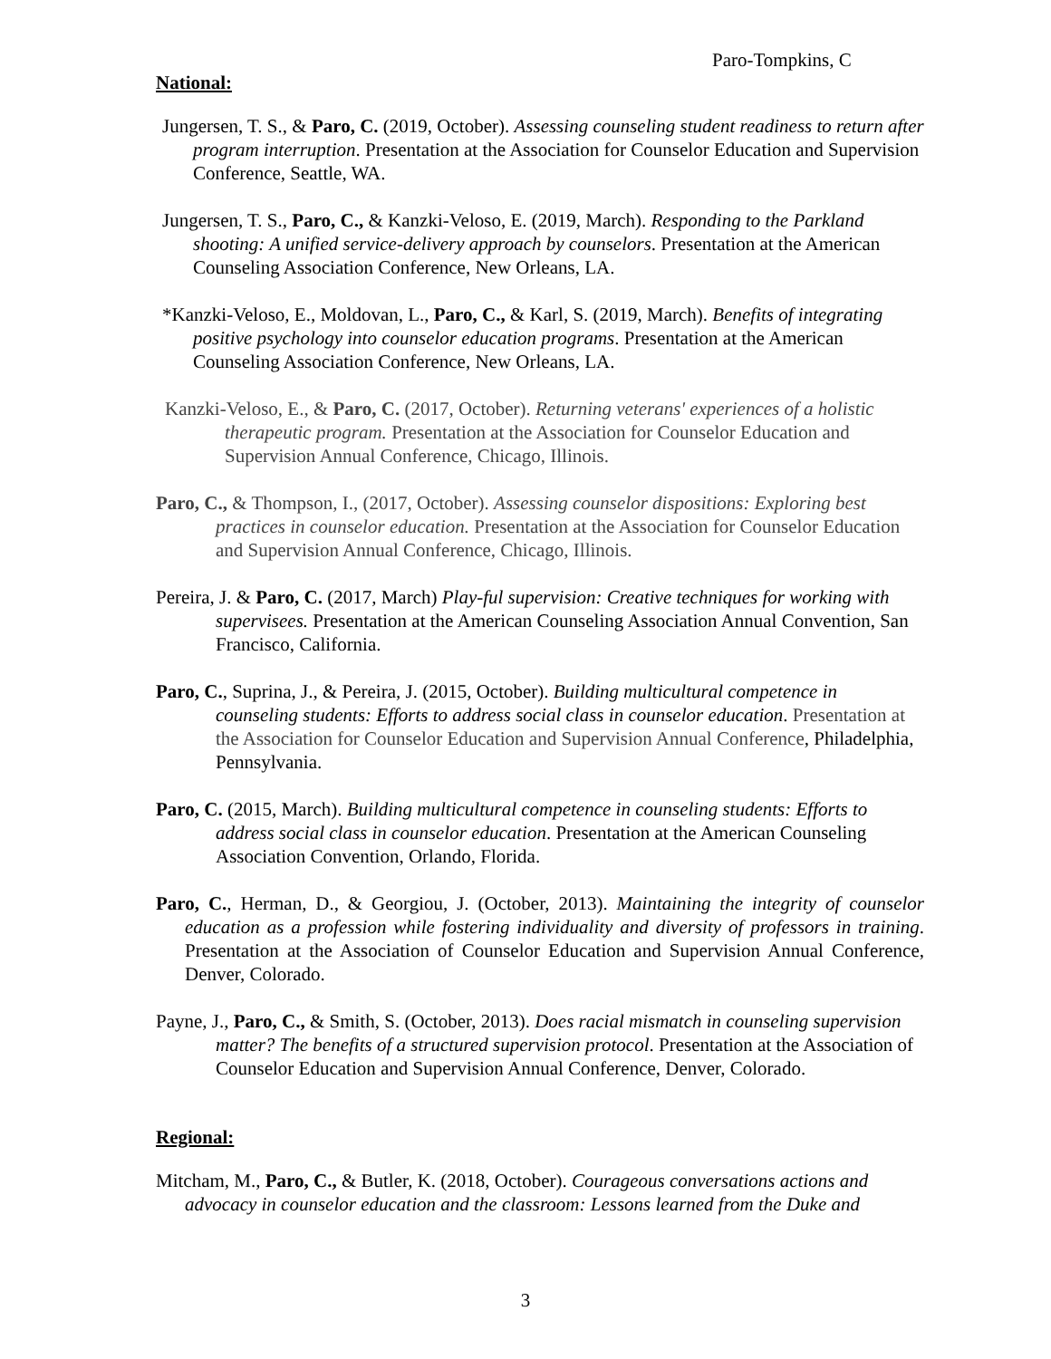Paro-Tompkins, C
National:
Jungersen, T. S., & Paro, C. (2019, October). Assessing counseling student readiness to return after program interruption. Presentation at the Association for Counselor Education and Supervision Conference, Seattle, WA.
Jungersen, T. S., Paro, C., & Kanzki-Veloso, E. (2019, March). Responding to the Parkland shooting: A unified service-delivery approach by counselors. Presentation at the American Counseling Association Conference, New Orleans, LA.
*Kanzki-Veloso, E., Moldovan, L., Paro, C., & Karl, S. (2019, March). Benefits of integrating positive psychology into counselor education programs. Presentation at the American Counseling Association Conference, New Orleans, LA.
Kanzki-Veloso, E., & Paro, C. (2017, October). Returning veterans' experiences of a holistic therapeutic program. Presentation at the Association for Counselor Education and Supervision Annual Conference, Chicago, Illinois.
Paro, C., & Thompson, I., (2017, October). Assessing counselor dispositions: Exploring best practices in counselor education. Presentation at the Association for Counselor Education and Supervision Annual Conference, Chicago, Illinois.
Pereira, J. & Paro, C. (2017, March) Play-ful supervision: Creative techniques for working with supervisees. Presentation at the American Counseling Association Annual Convention, San Francisco, California.
Paro, C., Suprina, J., & Pereira, J. (2015, October). Building multicultural competence in counseling students: Efforts to address social class in counselor education. Presentation at the Association for Counselor Education and Supervision Annual Conference, Philadelphia, Pennsylvania.
Paro, C. (2015, March). Building multicultural competence in counseling students: Efforts to address social class in counselor education. Presentation at the American Counseling Association Convention, Orlando, Florida.
Paro, C., Herman, D., & Georgiou, J. (October, 2013). Maintaining the integrity of counselor education as a profession while fostering individuality and diversity of professors in training. Presentation at the Association of Counselor Education and Supervision Annual Conference, Denver, Colorado.
Payne, J., Paro, C., & Smith, S. (October, 2013). Does racial mismatch in counseling supervision matter? The benefits of a structured supervision protocol. Presentation at the Association of Counselor Education and Supervision Annual Conference, Denver, Colorado.
Regional:
Mitcham, M., Paro, C., & Butler, K. (2018, October). Courageous conversations actions and advocacy in counselor education and the classroom: Lessons learned from the Duke and
3